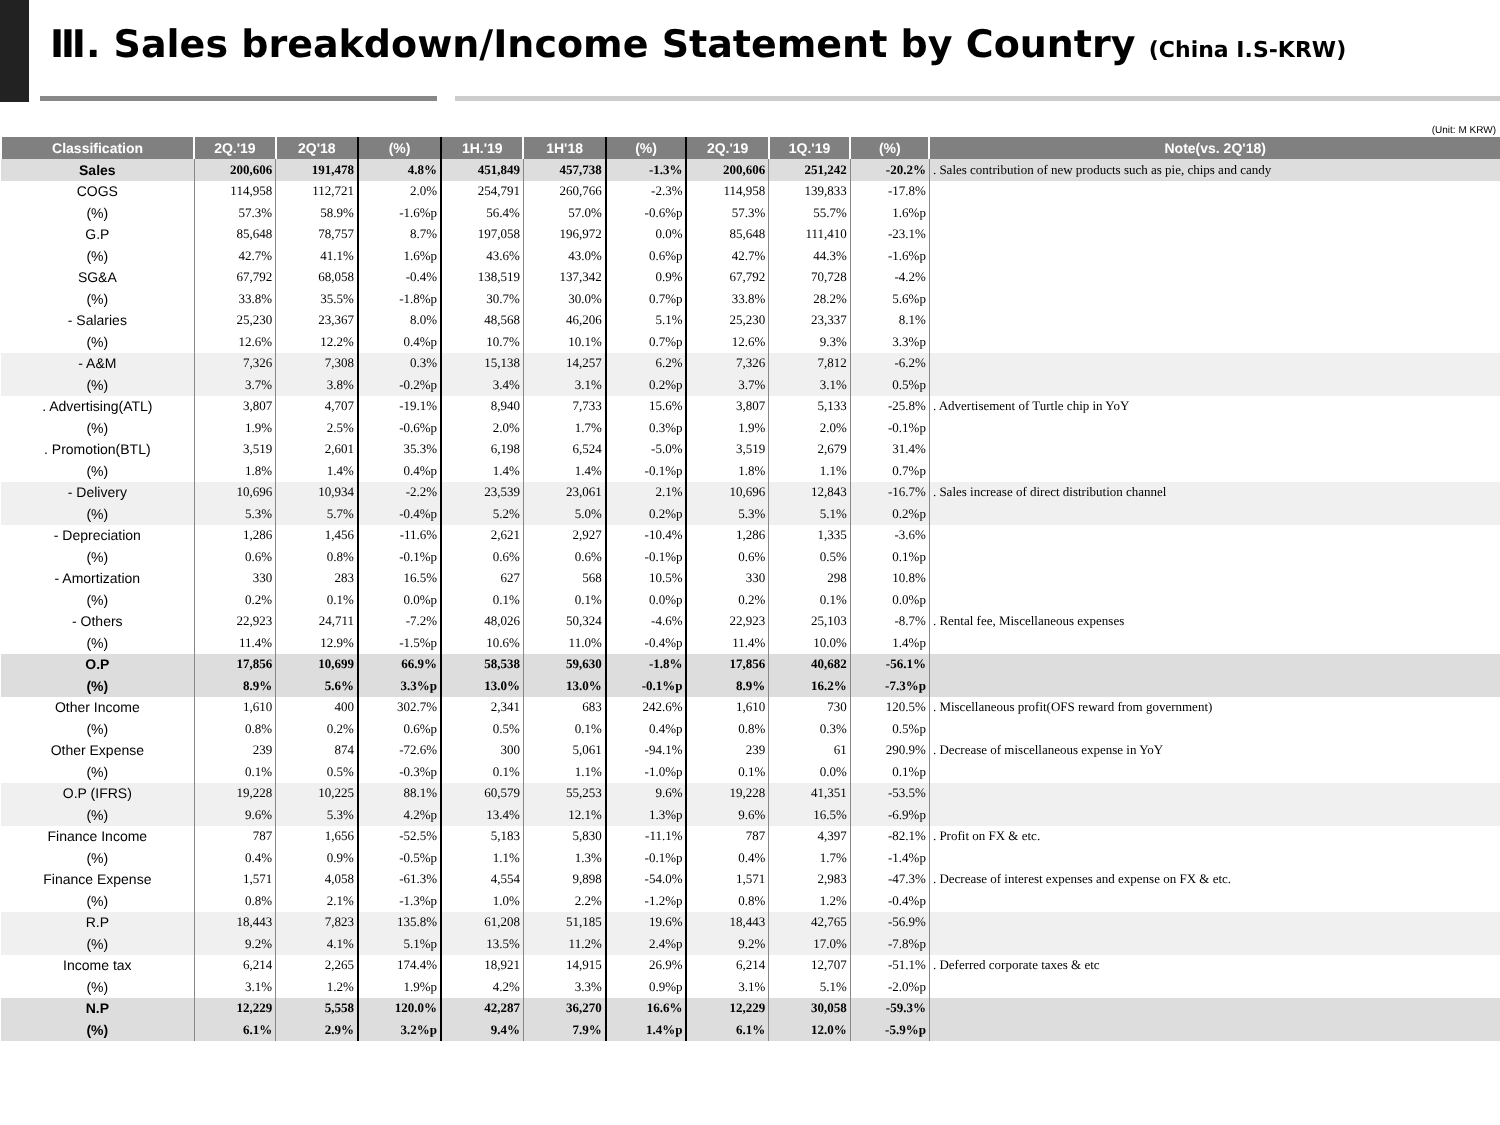Ⅲ. Sales breakdown/Income Statement by Country (China I.S-KRW)
(Unit: M KRW)
| Classification | 2Q.'19 | 2Q'18 | (%) | 1H.'19 | 1H'18 | (%) | 2Q.'19 | 1Q.'19 | (%) | Note(vs. 2Q'18) |
| --- | --- | --- | --- | --- | --- | --- | --- | --- | --- | --- |
| Sales | 200,606 | 191,478 | 4.8% | 451,849 | 457,738 | -1.3% | 200,606 | 251,242 | -20.2% | . Sales contribution of new products such as pie, chips and candy |
| COGS | 114,958 | 112,721 | 2.0% | 254,791 | 260,766 | -2.3% | 114,958 | 139,833 | -17.8% | |
| (%) | 57.3% | 58.9% | -1.6%p | 56.4% | 57.0% | -0.6%p | 57.3% | 55.7% | 1.6%p | |
| G.P | 85,648 | 78,757 | 8.7% | 197,058 | 196,972 | 0.0% | 85,648 | 111,410 | -23.1% | |
| (%) | 42.7% | 41.1% | 1.6%p | 43.6% | 43.0% | 0.6%p | 42.7% | 44.3% | -1.6%p | |
| SG&A | 67,792 | 68,058 | -0.4% | 138,519 | 137,342 | 0.9% | 67,792 | 70,728 | -4.2% | |
| (%) | 33.8% | 35.5% | -1.8%p | 30.7% | 30.0% | 0.7%p | 33.8% | 28.2% | 5.6%p | |
| - Salaries | 25,230 | 23,367 | 8.0% | 48,568 | 46,206 | 5.1% | 25,230 | 23,337 | 8.1% | |
| (%) | 12.6% | 12.2% | 0.4%p | 10.7% | 10.1% | 0.7%p | 12.6% | 9.3% | 3.3%p | |
| - A&M | 7,326 | 7,308 | 0.3% | 15,138 | 14,257 | 6.2% | 7,326 | 7,812 | -6.2% | |
| (%) | 3.7% | 3.8% | -0.2%p | 3.4% | 3.1% | 0.2%p | 3.7% | 3.1% | 0.5%p | |
| . Advertising(ATL) | 3,807 | 4,707 | -19.1% | 8,940 | 7,733 | 15.6% | 3,807 | 5,133 | -25.8% | . Advertisement of Turtle chip in YoY |
| (%) | 1.9% | 2.5% | -0.6%p | 2.0% | 1.7% | 0.3%p | 1.9% | 2.0% | -0.1%p | |
| . Promotion(BTL) | 3,519 | 2,601 | 35.3% | 6,198 | 6,524 | -5.0% | 3,519 | 2,679 | 31.4% | |
| (%) | 1.8% | 1.4% | 0.4%p | 1.4% | 1.4% | -0.1%p | 1.8% | 1.1% | 0.7%p | |
| - Delivery | 10,696 | 10,934 | -2.2% | 23,539 | 23,061 | 2.1% | 10,696 | 12,843 | -16.7% | . Sales increase of direct distribution channel |
| (%) | 5.3% | 5.7% | -0.4%p | 5.2% | 5.0% | 0.2%p | 5.3% | 5.1% | 0.2%p | |
| - Depreciation | 1,286 | 1,456 | -11.6% | 2,621 | 2,927 | -10.4% | 1,286 | 1,335 | -3.6% | |
| (%) | 0.6% | 0.8% | -0.1%p | 0.6% | 0.6% | -0.1%p | 0.6% | 0.5% | 0.1%p | |
| - Amortization | 330 | 283 | 16.5% | 627 | 568 | 10.5% | 330 | 298 | 10.8% | |
| (%) | 0.2% | 0.1% | 0.0%p | 0.1% | 0.1% | 0.0%p | 0.2% | 0.1% | 0.0%p | |
| - Others | 22,923 | 24,711 | -7.2% | 48,026 | 50,324 | -4.6% | 22,923 | 25,103 | -8.7% | . Rental fee, Miscellaneous expenses |
| (%) | 11.4% | 12.9% | -1.5%p | 10.6% | 11.0% | -0.4%p | 11.4% | 10.0% | 1.4%p | |
| O.P | 17,856 | 10,699 | 66.9% | 58,538 | 59,630 | -1.8% | 17,856 | 40,682 | -56.1% | |
| (%) | 8.9% | 5.6% | 3.3%p | 13.0% | 13.0% | -0.1%p | 8.9% | 16.2% | -7.3%p | |
| Other Income | 1,610 | 400 | 302.7% | 2,341 | 683 | 242.6% | 1,610 | 730 | 120.5% | . Miscellaneous profit(OFS reward from government) |
| (%) | 0.8% | 0.2% | 0.6%p | 0.5% | 0.1% | 0.4%p | 0.8% | 0.3% | 0.5%p | |
| Other Expense | 239 | 874 | -72.6% | 300 | 5,061 | -94.1% | 239 | 61 | 290.9% | . Decrease of miscellaneous expense in YoY |
| (%) | 0.1% | 0.5% | -0.3%p | 0.1% | 1.1% | -1.0%p | 0.1% | 0.0% | 0.1%p | |
| O.P (IFRS) | 19,228 | 10,225 | 88.1% | 60,579 | 55,253 | 9.6% | 19,228 | 41,351 | -53.5% | |
| (%) | 9.6% | 5.3% | 4.2%p | 13.4% | 12.1% | 1.3%p | 9.6% | 16.5% | -6.9%p | |
| Finance Income | 787 | 1,656 | -52.5% | 5,183 | 5,830 | -11.1% | 787 | 4,397 | -82.1% | . Profit on FX & etc. |
| (%) | 0.4% | 0.9% | -0.5%p | 1.1% | 1.3% | -0.1%p | 0.4% | 1.7% | -1.4%p | |
| Finance Expense | 1,571 | 4,058 | -61.3% | 4,554 | 9,898 | -54.0% | 1,571 | 2,983 | -47.3% | . Decrease of interest expenses and expense on FX & etc. |
| (%) | 0.8% | 2.1% | -1.3%p | 1.0% | 2.2% | -1.2%p | 0.8% | 1.2% | -0.4%p | |
| R.P | 18,443 | 7,823 | 135.8% | 61,208 | 51,185 | 19.6% | 18,443 | 42,765 | -56.9% | |
| (%) | 9.2% | 4.1% | 5.1%p | 13.5% | 11.2% | 2.4%p | 9.2% | 17.0% | -7.8%p | |
| Income tax | 6,214 | 2,265 | 174.4% | 18,921 | 14,915 | 26.9% | 6,214 | 12,707 | -51.1% | . Deferred corporate taxes & etc |
| (%) | 3.1% | 1.2% | 1.9%p | 4.2% | 3.3% | 0.9%p | 3.1% | 5.1% | -2.0%p | |
| N.P | 12,229 | 5,558 | 120.0% | 42,287 | 36,270 | 16.6% | 12,229 | 30,058 | -59.3% | |
| (%) | 6.1% | 2.9% | 3.2%p | 9.4% | 7.9% | 1.4%p | 6.1% | 12.0% | -5.9%p | |